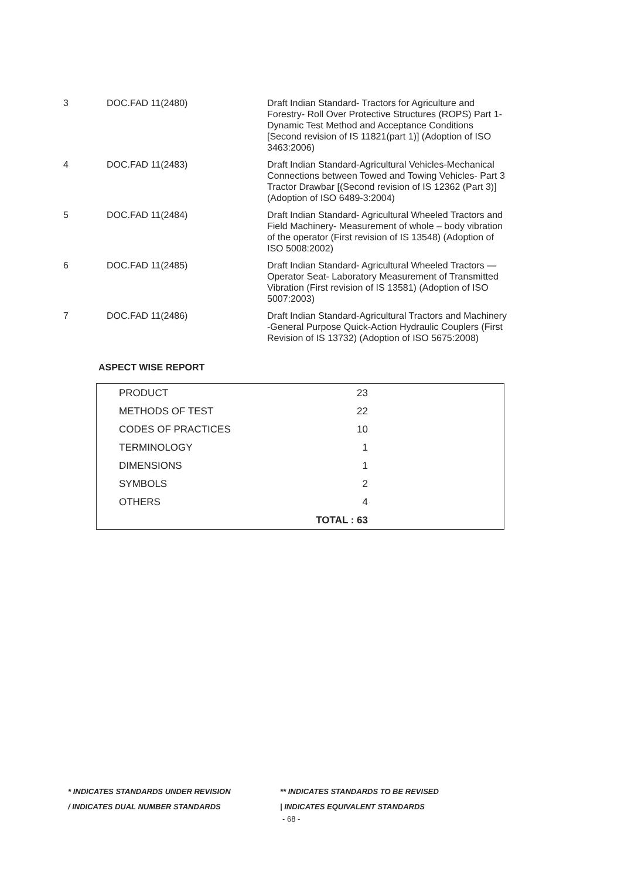| 3 | DOC.FAD 11(2480) | Draft Indian Standard- Tractors for Agriculture and Forestry- Roll Over Protective Structures (ROPS) Part 1-Dynamic Test Method and Acceptance Conditions [Second revision of IS 11821(part 1)] (Adoption of ISO 3463:2006) |
| 4 | DOC.FAD 11(2483) | Draft Indian Standard-Agricultural Vehicles-Mechanical Connections between Towed and Towing Vehicles- Part 3 Tractor Drawbar [(Second revision of IS 12362 (Part 3)] (Adoption of ISO 6489-3:2004) |
| 5 | DOC.FAD 11(2484) | Draft Indian Standard- Agricultural Wheeled Tractors and Field Machinery- Measurement of whole – body vibration of the operator (First revision of IS 13548) (Adoption of ISO 5008:2002) |
| 6 | DOC.FAD 11(2485) | Draft Indian Standard- Agricultural Wheeled Tractors — Operator Seat- Laboratory Measurement of Transmitted Vibration (First revision of IS 13581) (Adoption of ISO 5007:2003) |
| 7 | DOC.FAD 11(2486) | Draft Indian Standard-Agricultural Tractors and Machinery -General Purpose Quick-Action Hydraulic Couplers (First Revision of IS 13732) (Adoption of ISO 5675:2008) |
ASPECT WISE REPORT
| PRODUCT | 23 | |
| METHODS OF TEST | 22 | |
| CODES OF PRACTICES | 10 | |
| TERMINOLOGY | 1 | |
| DIMENSIONS | 1 | |
| SYMBOLS | 2 | |
| OTHERS | 4 | |
| | TOTAL : 63 | |
* INDICATES STANDARDS UNDER REVISION ** INDICATES STANDARDS TO BE REVISED
/ INDICATES DUAL NUMBER STANDARDS | INDICATES EQUIVALENT STANDARDS
- 68 -